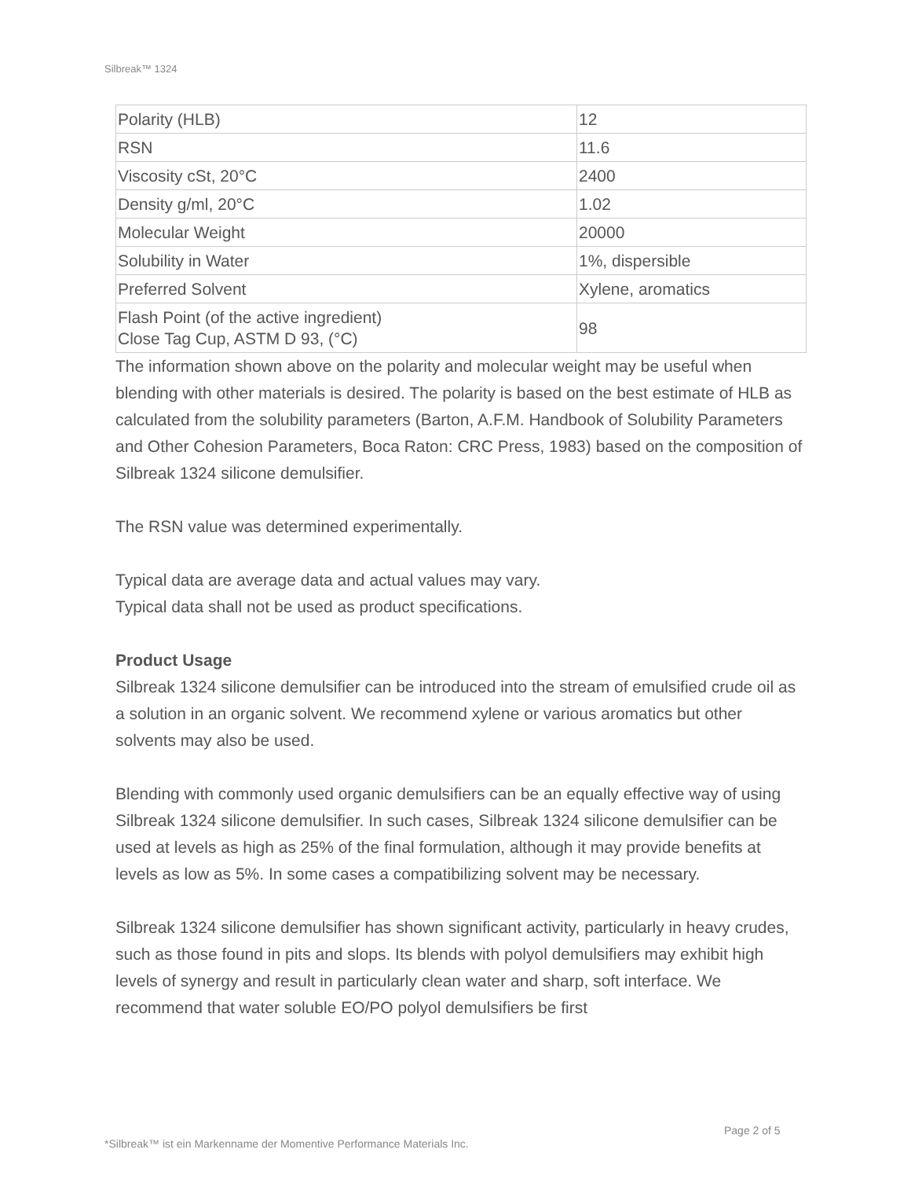Silbreak™ 1324
| Polarity (HLB) | 12 |
| RSN | 11.6 |
| Viscosity cSt, 20°C | 2400 |
| Density g/ml, 20°C | 1.02 |
| Molecular Weight | 20000 |
| Solubility in Water | 1%, dispersible |
| Preferred Solvent | Xylene, aromatics |
| Flash Point (of the active ingredient) Close Tag Cup, ASTM D 93, (°C) | 98 |
The information shown above on the polarity and molecular weight may be useful when blending with other materials is desired. The polarity is based on the best estimate of HLB as calculated from the solubility parameters (Barton, A.F.M. Handbook of Solubility Parameters and Other Cohesion Parameters, Boca Raton: CRC Press, 1983) based on the composition of Silbreak 1324 silicone demulsifier.
The RSN value was determined experimentally.
Typical data are average data and actual values may vary.
Typical data shall not be used as product specifications.
Product Usage
Silbreak 1324 silicone demulsifier can be introduced into the stream of emulsified crude oil as a solution in an organic solvent. We recommend xylene or various aromatics but other solvents may also be used.
Blending with commonly used organic demulsifiers can be an equally effective way of using Silbreak 1324 silicone demulsifier. In such cases, Silbreak 1324 silicone demulsifier can be used at levels as high as 25% of the final formulation, although it may provide benefits at levels as low as 5%. In some cases a compatibilizing solvent may be necessary.
Silbreak 1324 silicone demulsifier has shown significant activity, particularly in heavy crudes, such as those found in pits and slops. Its blends with polyol demulsifiers may exhibit high levels of synergy and result in particularly clean water and sharp, soft interface. We recommend that water soluble EO/PO polyol demulsifiers be first
Page 2 of 5
*Silbreak™ ist ein Markenname der Momentive Performance Materials Inc.